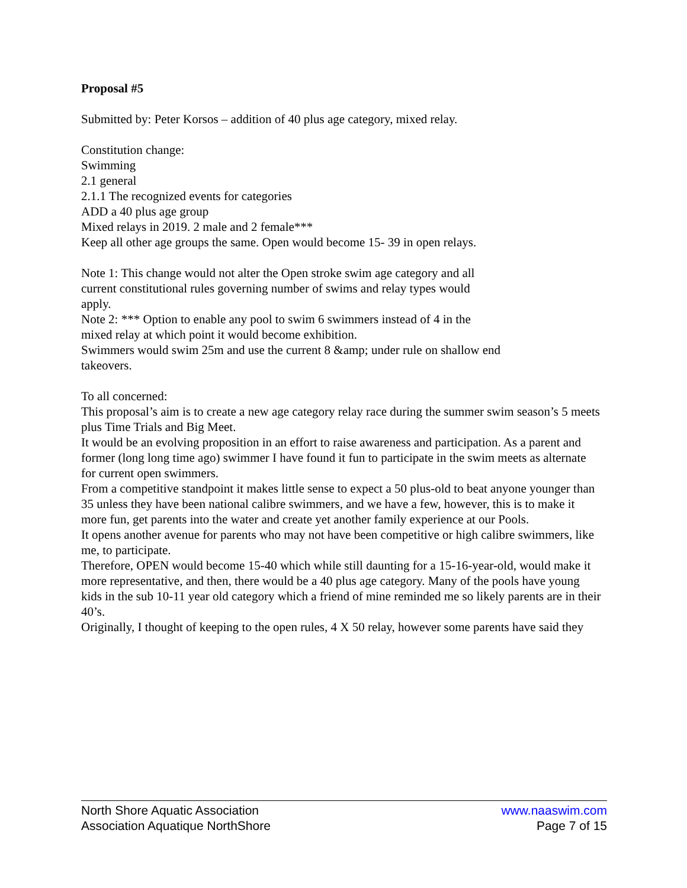Proposal #5
Submitted by: Peter Korsos – addition of 40 plus age category, mixed relay.
Constitution change:
Swimming
2.1 general
2.1.1 The recognized events for categories
ADD a 40 plus age group
Mixed relays in 2019. 2 male and 2 female***
Keep all other age groups the same. Open would become 15- 39 in open relays.
Note 1: This change would not alter the Open stroke swim age category and all
current constitutional rules governing number of swims and relay types would
apply.
Note 2: *** Option to enable any pool to swim 6 swimmers instead of 4 in the
mixed relay at which point it would become exhibition.
Swimmers would swim 25m and use the current 8 &amp; under rule on shallow end
takeovers.
To all concerned:
This proposal’s aim is to create a new age category relay race during the summer swim season’s 5 meets
plus Time Trials and Big Meet.
It would be an evolving proposition in an effort to raise awareness and participation. As a parent and
former (long long time ago) swimmer I have found it fun to participate in the swim meets as alternate
for current open swimmers.
From a competitive standpoint it makes little sense to expect a 50 plus-old to beat anyone younger than
35 unless they have been national calibre swimmers, and we have a few, however, this is to make it
more fun, get parents into the water and create yet another family experience at our Pools.
It opens another avenue for parents who may not have been competitive or high calibre swimmers, like
me, to participate.
Therefore, OPEN would become 15-40 which while still daunting for a 15-16-year-old, would make it
more representative, and then, there would be a 40 plus age category. Many of the pools have young
kids in the sub 10-11 year old category which a friend of mine reminded me so likely parents are in their
40’s.
Originally, I thought of keeping to the open rules, 4 X 50 relay, however some parents have said they
North Shore Aquatic Association www.naaswim.com
Association Aquatique NorthShore Page 7 of 15